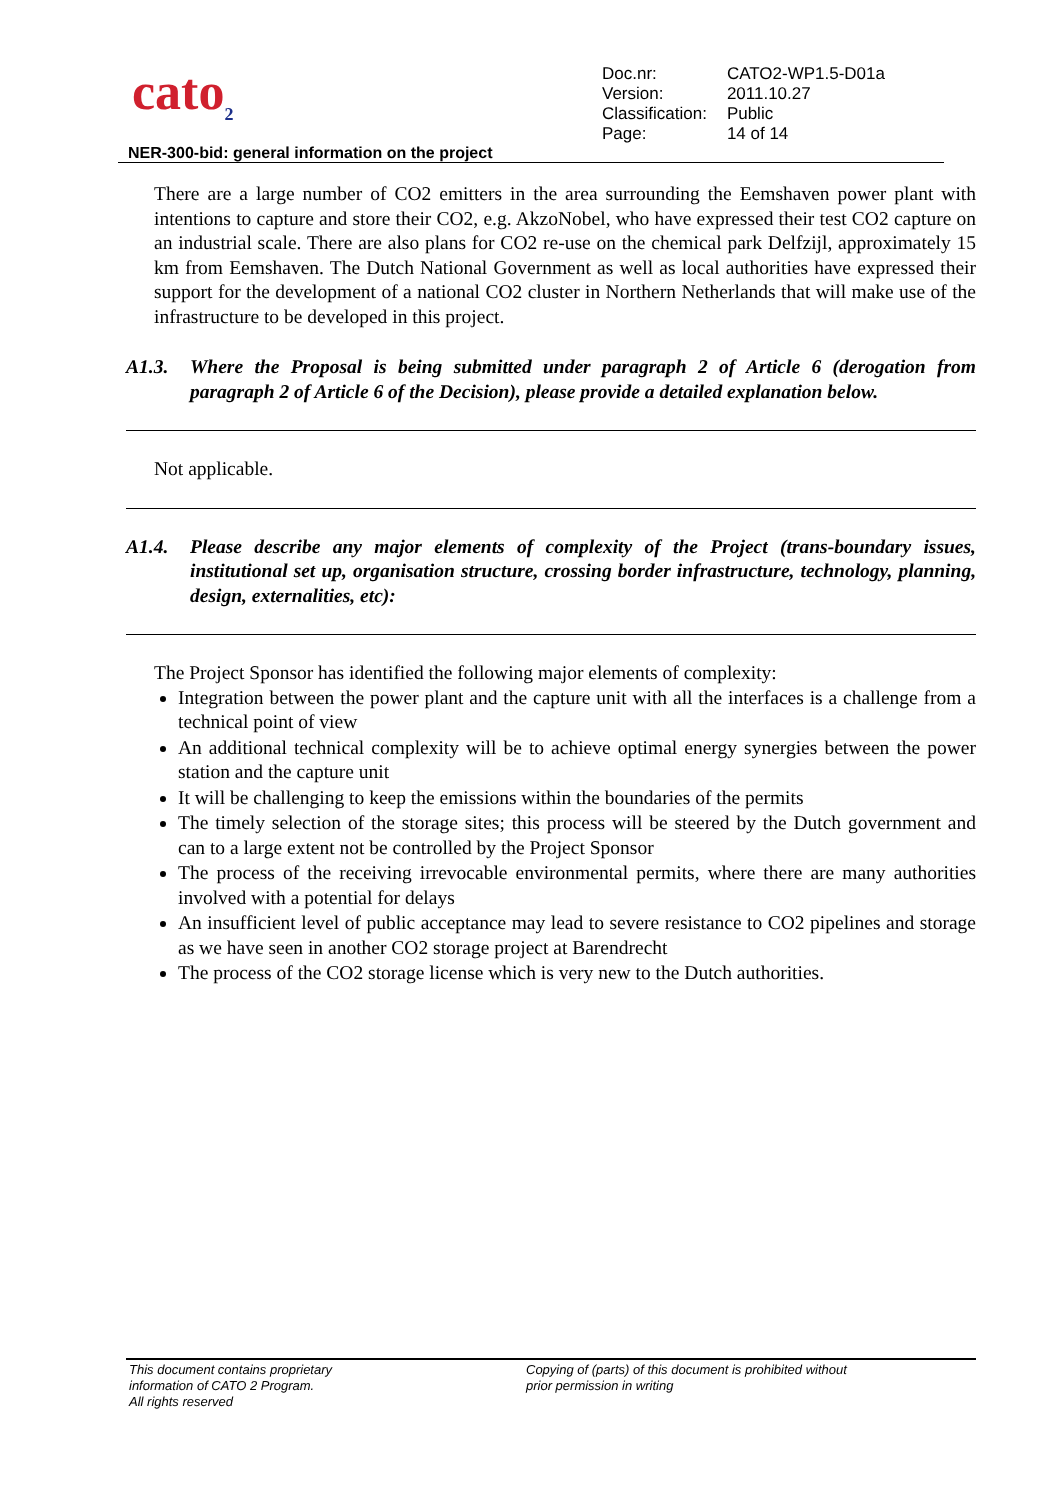cato<sub>2</sub>
| Doc.nr: | CATO2-WP1.5-D01a |
| Version: | 2011.10.27 |
| Classification: | Public |
| Page: | 14 of 14 |
NER-300-bid: general information on the project
There are a large number of CO2 emitters in the area surrounding the Eemshaven power plant with intentions to capture and store their CO2, e.g. AkzoNobel, who have expressed their test CO2 capture on an industrial scale. There are also plans for CO2 re-use on the chemical park Delfzijl, approximately 15 km from Eemshaven. The Dutch National Government as well as local authorities have expressed their support for the development of a national CO2 cluster in Northern Netherlands that will make use of the infrastructure to be developed in this project.
A1.3. Where the Proposal is being submitted under paragraph 2 of Article 6 (derogation from paragraph 2 of Article 6 of the Decision), please provide a detailed explanation below.
Not applicable.
A1.4. Please describe any major elements of complexity of the Project (trans-boundary issues, institutional set up, organisation structure, crossing border infrastructure, technology, planning, design, externalities, etc):
The Project Sponsor has identified the following major elements of complexity:
Integration between the power plant and the capture unit with all the interfaces is a challenge from a technical point of view
An additional technical complexity will be to achieve optimal energy synergies between the power station and the capture unit
It will be challenging to keep the emissions within the boundaries of the permits
The timely selection of the storage sites; this process will be steered by the Dutch government and can to a large extent not be controlled by the Project Sponsor
The process of the receiving irrevocable environmental permits, where there are many authorities involved with a potential for delays
An insufficient level of public acceptance may lead to severe resistance to CO2 pipelines and storage as we have seen in another CO2 storage project at Barendrecht
The process of the CO2 storage license which is very new to the Dutch authorities.
This document contains proprietary
information of CATO 2 Program.
All rights reserved
Copying of (parts) of this document is prohibited without
prior permission in writing